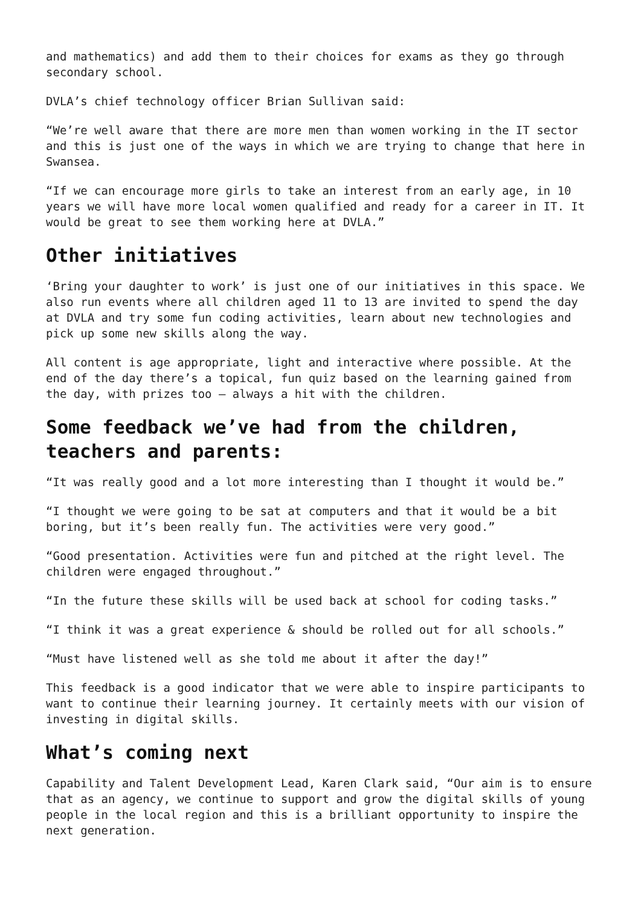and mathematics) and add them to their choices for exams as they go through secondary school.
DVLA’s chief technology officer Brian Sullivan said:
“We’re well aware that there are more men than women working in the IT sector and this is just one of the ways in which we are trying to change that here in Swansea.
“If we can encourage more girls to take an interest from an early age, in 10 years we will have more local women qualified and ready for a career in IT. It would be great to see them working here at DVLA.”
Other initiatives
‘Bring your daughter to work’ is just one of our initiatives in this space. We also run events where all children aged 11 to 13 are invited to spend the day at DVLA and try some fun coding activities, learn about new technologies and pick up some new skills along the way.
All content is age appropriate, light and interactive where possible. At the end of the day there’s a topical, fun quiz based on the learning gained from the day, with prizes too – always a hit with the children.
Some feedback we’ve had from the children, teachers and parents:
“It was really good and a lot more interesting than I thought it would be.”
“I thought we were going to be sat at computers and that it would be a bit boring, but it’s been really fun. The activities were very good.”
“Good presentation. Activities were fun and pitched at the right level. The children were engaged throughout.”
“In the future these skills will be used back at school for coding tasks.”
“I think it was a great experience & should be rolled out for all schools.”
“Must have listened well as she told me about it after the day!”
This feedback is a good indicator that we were able to inspire participants to want to continue their learning journey. It certainly meets with our vision of investing in digital skills.
What’s coming next
Capability and Talent Development Lead, Karen Clark said, “Our aim is to ensure that as an agency, we continue to support and grow the digital skills of young people in the local region and this is a brilliant opportunity to inspire the next generation.